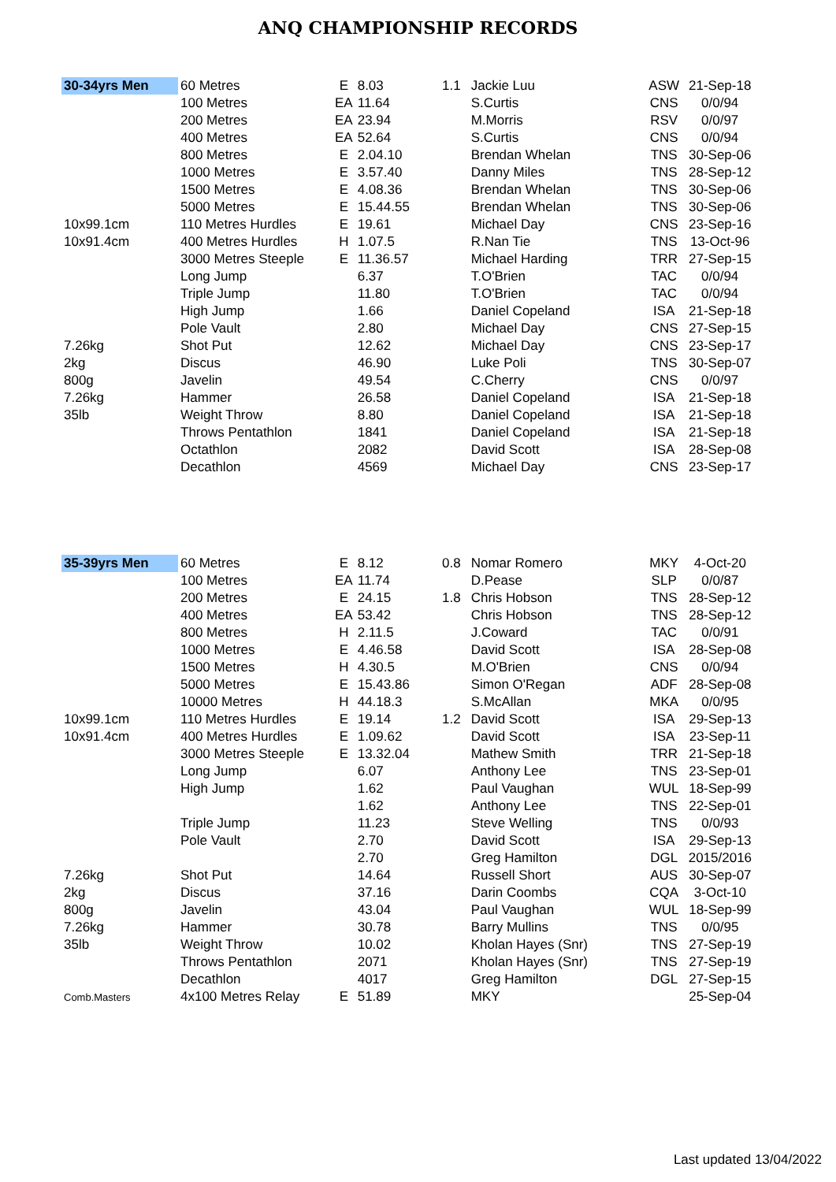ANQ CHAMPIONSHIP RECORDS
| 30-34yrs Men | 60 Metres | E | 8.03 | 1.1 | Jackie Luu | ASW | 21-Sep-18 |
| | 100 Metres | EA | 11.64 | | S.Curtis | CNS | 0/0/94 |
| | 200 Metres | EA | 23.94 | | M.Morris | RSV | 0/0/97 |
| | 400 Metres | EA | 52.64 | | S.Curtis | CNS | 0/0/94 |
| | 800 Metres | E | 2.04.10 | | Brendan Whelan | TNS | 30-Sep-06 |
| | 1000 Metres | E | 3.57.40 | | Danny Miles | TNS | 28-Sep-12 |
| | 1500 Metres | E | 4.08.36 | | Brendan Whelan | TNS | 30-Sep-06 |
| | 5000 Metres | E | 15.44.55 | | Brendan Whelan | TNS | 30-Sep-06 |
| 10x99.1cm | 110 Metres Hurdles | E | 19.61 | | Michael Day | CNS | 23-Sep-16 |
| 10x91.4cm | 400 Metres Hurdles | H | 1.07.5 | | R.Nan Tie | TNS | 13-Oct-96 |
| | 3000 Metres Steeple | E | 11.36.57 | | Michael Harding | TRR | 27-Sep-15 |
| | Long Jump | | 6.37 | | T.O'Brien | TAC | 0/0/94 |
| | Triple Jump | | 11.80 | | T.O'Brien | TAC | 0/0/94 |
| | High Jump | | 1.66 | | Daniel Copeland | ISA | 21-Sep-18 |
| | Pole Vault | | 2.80 | | Michael Day | CNS | 27-Sep-15 |
| 7.26kg | Shot Put | | 12.62 | | Michael Day | CNS | 23-Sep-17 |
| 2kg | Discus | | 46.90 | | Luke Poli | TNS | 30-Sep-07 |
| 800g | Javelin | | 49.54 | | C.Cherry | CNS | 0/0/97 |
| 7.26kg | Hammer | | 26.58 | | Daniel Copeland | ISA | 21-Sep-18 |
| 35lb | Weight Throw | | 8.80 | | Daniel Copeland | ISA | 21-Sep-18 |
| | Throws Pentathlon | | 1841 | | Daniel Copeland | ISA | 21-Sep-18 |
| | Octathlon | | 2082 | | David Scott | ISA | 28-Sep-08 |
| | Decathlon | | 4569 | | Michael Day | CNS | 23-Sep-17 |
| 35-39yrs Men | 60 Metres | E | 8.12 | 0.8 | Nomar Romero | MKY | 4-Oct-20 |
| | 100 Metres | EA | 11.74 | | D.Pease | SLP | 0/0/87 |
| | 200 Metres | E | 24.15 | 1.8 | Chris Hobson | TNS | 28-Sep-12 |
| | 400 Metres | EA | 53.42 | | Chris Hobson | TNS | 28-Sep-12 |
| | 800 Metres | H | 2.11.5 | | J.Coward | TAC | 0/0/91 |
| | 1000 Metres | E | 4.46.58 | | David Scott | ISA | 28-Sep-08 |
| | 1500 Metres | H | 4.30.5 | | M.O'Brien | CNS | 0/0/94 |
| | 5000 Metres | E | 15.43.86 | | Simon O'Regan | ADF | 28-Sep-08 |
| | 10000 Metres | H | 44.18.3 | | S.McAllan | MKA | 0/0/95 |
| 10x99.1cm | 110 Metres Hurdles | E | 19.14 | 1.2 | David Scott | ISA | 29-Sep-13 |
| 10x91.4cm | 400 Metres Hurdles | E | 1.09.62 | | David Scott | ISA | 23-Sep-11 |
| | 3000 Metres Steeple | E | 13.32.04 | | Mathew Smith | TRR | 21-Sep-18 |
| | Long Jump | | 6.07 | | Anthony Lee | TNS | 23-Sep-01 |
| | High Jump | | 1.62 | | Paul Vaughan | WUL | 18-Sep-99 |
| | | | 1.62 | | Anthony Lee | TNS | 22-Sep-01 |
| | Triple Jump | | 11.23 | | Steve Welling | TNS | 0/0/93 |
| | Pole Vault | | 2.70 | | David Scott | ISA | 29-Sep-13 |
| | | | 2.70 | | Greg Hamilton | DGL | 2015/2016 |
| 7.26kg | Shot Put | | 14.64 | | Russell Short | AUS | 30-Sep-07 |
| 2kg | Discus | | 37.16 | | Darin Coombs | CQA | 3-Oct-10 |
| 800g | Javelin | | 43.04 | | Paul Vaughan | WUL | 18-Sep-99 |
| 7.26kg | Hammer | | 30.78 | | Barry Mullins | TNS | 0/0/95 |
| 35lb | Weight Throw | | 10.02 | | Kholan Hayes (Snr) | TNS | 27-Sep-19 |
| | Throws Pentathlon | | 2071 | | Kholan Hayes (Snr) | TNS | 27-Sep-19 |
| | Decathlon | | 4017 | | Greg Hamilton | DGL | 27-Sep-15 |
| Comb.Masters | 4x100 Metres Relay | E | 51.89 | | MKY | | 25-Sep-04 |
Last updated 13/04/2022